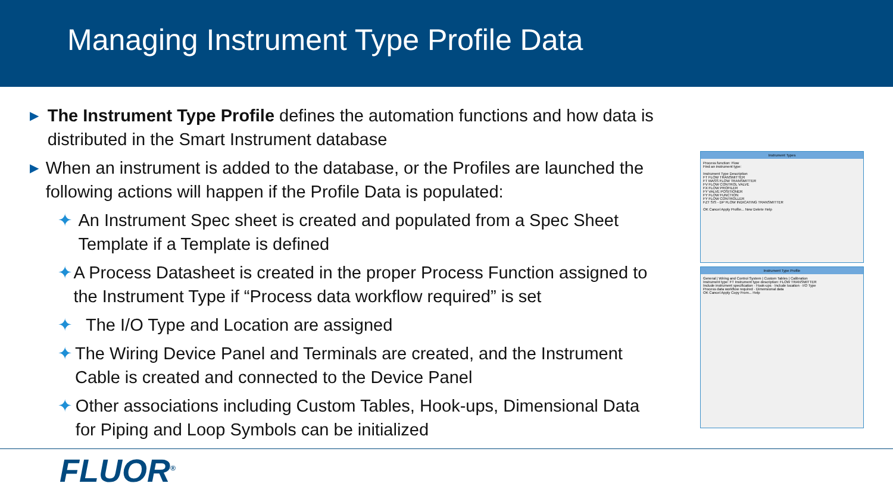Managing Instrument Type Profile Data
▶
The Instrument Type Profile defines the automation functions and how data is distributed in the Smart Instrument database
▶
When an instrument is added to the database, or the Profiles are launched the following actions will happen if the Profile Data is populated:
✦ An Instrument Spec sheet is created and populated from a Spec Sheet Template if a Template is defined
✦ A Process Datasheet is created in the proper Process Function assigned to the Instrument Type if “Process data workflow required” is set
✦ The I/O Type and Location are assigned
✦ The Wiring Device Panel and Terminals are created, and the Instrument Cable is created and connected to the Device Panel
✦ Other associations including Custom Tables, Hook-ups, Dimensional Data for Piping and Loop Symbols can be initialized
Instrument Types
Process function: Flow
Find an instrument type:
Instrument Type Description
FT FLOW TRANSMITTER
FT MASS FLOW TRANSMITTER
FV FLOW CONTROL VALVE
FX FLOW PROFILER
FY VALVE POSITIONER
FY FLOW FUNCTION
FY FLOW CONTROLLER
FZT SIS - DP FLOW INDICATING TRANSMITTER
OK Cancel Apply Profile... New Delete Help
Instrument Type Profile
General | Wiring and Control System | Custom Tables | Calibration
Instrument type: FT Instrument type description: FLOW TRANSMITTER
Include instrument specification · Hook-ups · Include location · I/O Type
Process data workflow required · Dimensional data
OK Cancel Apply Copy From... Help
FLUOR<sup>®</sup>